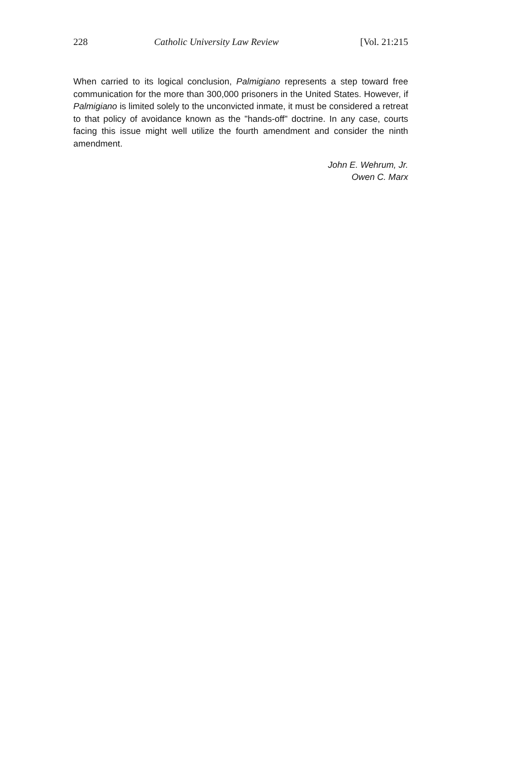228 Catholic University Law Review [Vol. 21:215
When carried to its logical conclusion, Palmigiano represents a step toward free communication for the more than 300,000 prisoners in the United States. However, if Palmigiano is limited solely to the unconvicted inmate, it must be considered a retreat to that policy of avoidance known as the "hands-off" doctrine. In any case, courts facing this issue might well utilize the fourth amendment and consider the ninth amendment.
John E. Wehrum, Jr.
Owen C. Marx